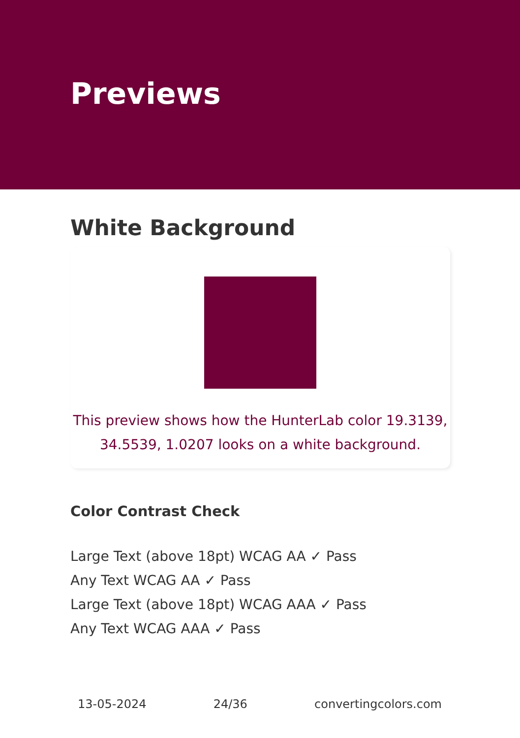Previews
White Background
This preview shows how the HunterLab color 19.3139, 34.5539, 1.0207 looks on a white background.
Color Contrast Check
Large Text (above 18pt) WCAG AA ✓ Pass
Any Text WCAG AA ✓ Pass
Large Text (above 18pt) WCAG AAA ✓ Pass
Any Text WCAG AAA ✓ Pass
13-05-2024 24/36 convertingcolors.com